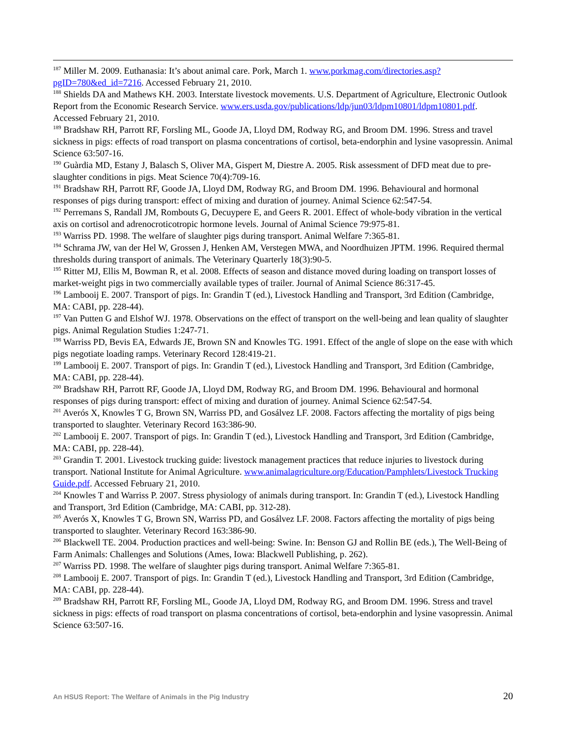<sup>187</sup> Miller M. 2009. Euthanasia: It’s about animal care. Pork, March 1. www.porkmag.com/directories.asp?pgID=780&ed_id=7216. Accessed February 21, 2010.
<sup>188</sup> Shields DA and Mathews KH. 2003. Interstate livestock movements. U.S. Department of Agriculture, Electronic Outlook Report from the Economic Research Service. www.ers.usda.gov/publications/ldp/jun03/ldpm10801/ldpm10801.pdf. Accessed February 21, 2010.
<sup>189</sup> Bradshaw RH, Parrott RF, Forsling ML, Goode JA, Lloyd DM, Rodway RG, and Broom DM. 1996. Stress and travel sickness in pigs: effects of road transport on plasma concentrations of cortisol, beta-endorphin and lysine vasopressin. Animal Science 63:507-16.
<sup>190</sup> Guàrdia MD, Estany J, Balasch S, Oliver MA, Gispert M, Diestre A. 2005. Risk assessment of DFD meat due to pre-slaughter conditions in pigs. Meat Science 70(4):709-16.
<sup>191</sup> Bradshaw RH, Parrott RF, Goode JA, Lloyd DM, Rodway RG, and Broom DM. 1996. Behavioural and hormonal responses of pigs during transport: effect of mixing and duration of journey. Animal Science 62:547-54.
<sup>192</sup> Perremans S, Randall JM, Rombouts G, Decuypere E, and Geers R. 2001. Effect of whole-body vibration in the vertical axis on cortisol and adrenocroticotropic hormone levels. Journal of Animal Science 79:975-81.
<sup>193</sup> Warriss PD. 1998. The welfare of slaughter pigs during transport. Animal Welfare 7:365-81.
<sup>194</sup> Schrama JW, van der Hel W, Grossen J, Henken AM, Verstegen MWA, and Noordhuizen JPTM. 1996. Required thermal thresholds during transport of animals. The Veterinary Quarterly 18(3):90-5.
<sup>195</sup> Ritter MJ, Ellis M, Bowman R, et al. 2008. Effects of season and distance moved during loading on transport losses of market-weight pigs in two commercially available types of trailer. Journal of Animal Science 86:317-45.
<sup>196</sup> Lambooij E. 2007. Transport of pigs. In: Grandin T (ed.), Livestock Handling and Transport, 3rd Edition (Cambridge, MA: CABI, pp. 228-44).
<sup>197</sup> Van Putten G and Elshof WJ. 1978. Observations on the effect of transport on the well-being and lean quality of slaughter pigs. Animal Regulation Studies 1:247-71.
<sup>198</sup> Warriss PD, Bevis EA, Edwards JE, Brown SN and Knowles TG. 1991. Effect of the angle of slope on the ease with which pigs negotiate loading ramps. Veterinary Record 128:419-21.
<sup>199</sup> Lambooij E. 2007. Transport of pigs. In: Grandin T (ed.), Livestock Handling and Transport, 3rd Edition (Cambridge, MA: CABI, pp. 228-44).
<sup>200</sup> Bradshaw RH, Parrott RF, Goode JA, Lloyd DM, Rodway RG, and Broom DM. 1996. Behavioural and hormonal responses of pigs during transport: effect of mixing and duration of journey. Animal Science 62:547-54.
<sup>201</sup> Averós X, Knowles T G, Brown SN, Warriss PD, and Gosálvez LF. 2008. Factors affecting the mortality of pigs being transported to slaughter. Veterinary Record 163:386-90.
<sup>202</sup> Lambooij E. 2007. Transport of pigs. In: Grandin T (ed.), Livestock Handling and Transport, 3rd Edition (Cambridge, MA: CABI, pp. 228-44).
<sup>203</sup> Grandin T. 2001. Livestock trucking guide: livestock management practices that reduce injuries to livestock during transport. National Institute for Animal Agriculture. www.animalagriculture.org/Education/Pamphlets/Livestock Trucking Guide.pdf. Accessed February 21, 2010.
<sup>204</sup> Knowles T and Warriss P. 2007. Stress physiology of animals during transport. In: Grandin T (ed.), Livestock Handling and Transport, 3rd Edition (Cambridge, MA: CABI, pp. 312-28).
<sup>205</sup> Averós X, Knowles T G, Brown SN, Warriss PD, and Gosálvez LF. 2008. Factors affecting the mortality of pigs being transported to slaughter. Veterinary Record 163:386-90.
<sup>206</sup> Blackwell TE. 2004. Production practices and well-being: Swine. In: Benson GJ and Rollin BE (eds.), The Well-Being of Farm Animals: Challenges and Solutions (Ames, Iowa: Blackwell Publishing, p. 262).
<sup>207</sup> Warriss PD. 1998. The welfare of slaughter pigs during transport. Animal Welfare 7:365-81.
<sup>208</sup> Lambooij E. 2007. Transport of pigs. In: Grandin T (ed.), Livestock Handling and Transport, 3rd Edition (Cambridge, MA: CABI, pp. 228-44).
<sup>209</sup> Bradshaw RH, Parrott RF, Forsling ML, Goode JA, Lloyd DM, Rodway RG, and Broom DM. 1996. Stress and travel sickness in pigs: effects of road transport on plasma concentrations of cortisol, beta-endorphin and lysine vasopressin. Animal Science 63:507-16.
An HSUS Report: The Welfare of Animals in the Pig Industry 20